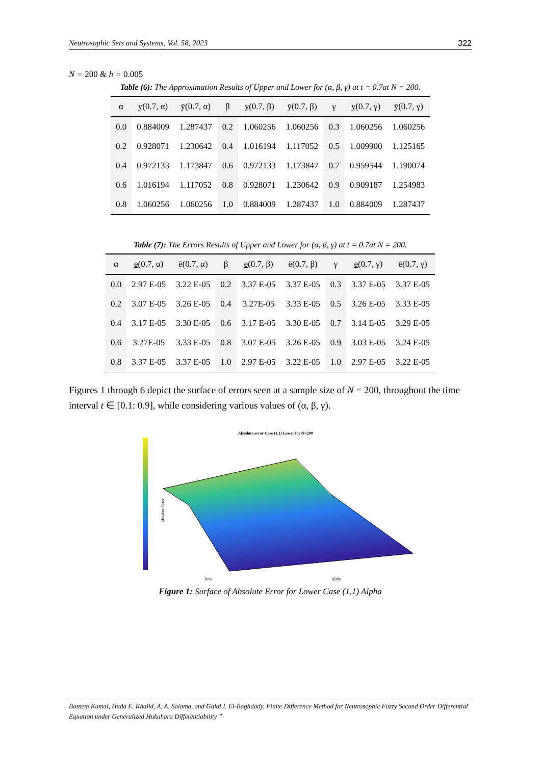Neutrosophic Sets and Systems, Vol. 58, 2023 322
N = 200 & h = 0.005
Table (6): The Approximation Results of Upper and Lower for (α, β, γ) at t = 0.7at N = 200.
| α | y (0.7, α) | ȳ(0.7, α) | β | y (0.7, β) | ȳ(0.7, β) | γ | y (0.7, γ) | ȳ(0.7, γ) |
| --- | --- | --- | --- | --- | --- | --- | --- | --- |
| 0.0 | 0.884009 | 1.287437 | 0.2 | 1.060256 | 1.060256 | 0.3 | 1.060256 | 1.060256 |
| 0.2 | 0.928071 | 1.230642 | 0.4 | 1.016194 | 1.117052 | 0.5 | 1.009900 | 1.125165 |
| 0.4 | 0.972133 | 1.173847 | 0.6 | 0.972133 | 1.173847 | 0.7 | 0.959544 | 1.190074 |
| 0.6 | 1.016194 | 1.117052 | 0.8 | 0.928071 | 1.230642 | 0.9 | 0.909187 | 1.254983 |
| 0.8 | 1.060256 | 1.060256 | 1.0 | 0.884009 | 1.287437 | 1.0 | 0.884009 | 1.287437 |
Table (7): The Errors Results of Upper and Lower for (α, β, γ) at t = 0.7at N = 200.
| α | e (0.7, α) | ē(0.7, α) | β | e (0.7, β) | ē(0.7, β) | γ | e (0.7, γ) | ē(0.7, γ) |
| --- | --- | --- | --- | --- | --- | --- | --- | --- |
| 0.0 | 2.97 E-05 | 3.22 E-05 | 0.2 | 3.37 E-05 | 3.37 E-05 | 0.3 | 3.37 E-05 | 3.37 E-05 |
| 0.2 | 3.07 E-05 | 3.26 E-05 | 0.4 | 3.27E-05 | 3.33 E-05 | 0.5 | 3.26 E-05 | 3.33 E-05 |
| 0.4 | 3.17 E-05 | 3.30 E-05 | 0.6 | 3.17 E-05 | 3.30 E-05 | 0.7 | 3.14 E-05 | 3.29 E-05 |
| 0.6 | 3.27E-05 | 3.33 E-05 | 0.8 | 3.07 E-05 | 3.26 E-05 | 0.9 | 3.03 E-05 | 3.24 E-05 |
| 0.8 | 3.37 E-05 | 3.37 E-05 | 1.0 | 2.97 E-05 | 3.22 E-05 | 1.0 | 2.97 E-05 | 3.22 E-05 |
Figures 1 through 6 depict the surface of errors seen at a sample size of N = 200, throughout the time interval t ∈ [0.1: 0.9], while considering various values of (α, β, γ).
Absolute error Case (1,1) Lower for N=200
Time
Alpha
Absolute Error
Figure 1: Surface of Absolute Error for Lower Case (1,1) Alpha
Bassem Kamal, Huda E. Khalid, A. A. Salama, and Galal I. El-Baghdady, Finite Difference Method for Neutrosophic Fuzzy Second Order Differential Equation under Generalized Hukuhara Differentiability ”